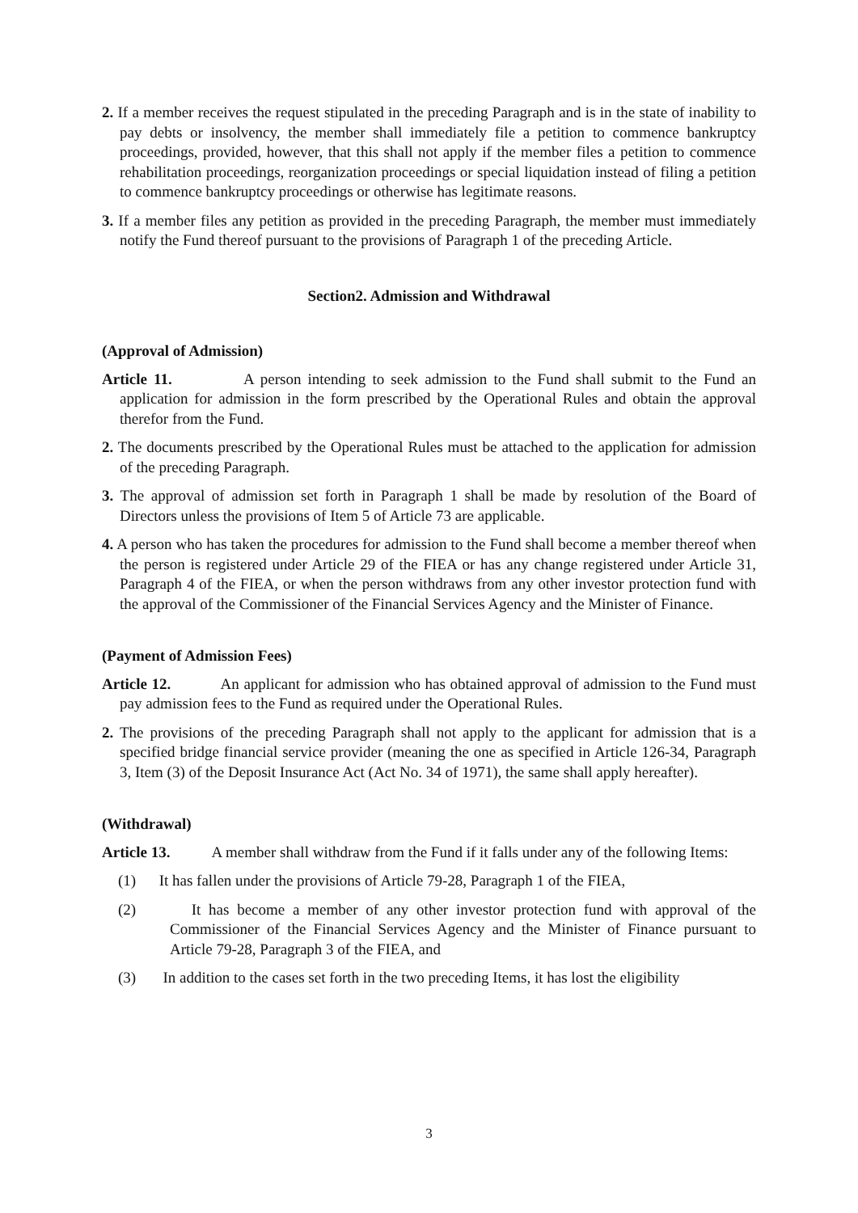2. If a member receives the request stipulated in the preceding Paragraph and is in the state of inability to pay debts or insolvency, the member shall immediately file a petition to commence bankruptcy proceedings, provided, however, that this shall not apply if the member files a petition to commence rehabilitation proceedings, reorganization proceedings or special liquidation instead of filing a petition to commence bankruptcy proceedings or otherwise has legitimate reasons.
3. If a member files any petition as provided in the preceding Paragraph, the member must immediately notify the Fund thereof pursuant to the provisions of Paragraph 1 of the preceding Article.
Section2. Admission and Withdrawal
(Approval of Admission)
Article 11. A person intending to seek admission to the Fund shall submit to the Fund an application for admission in the form prescribed by the Operational Rules and obtain the approval therefor from the Fund.
2. The documents prescribed by the Operational Rules must be attached to the application for admission of the preceding Paragraph.
3. The approval of admission set forth in Paragraph 1 shall be made by resolution of the Board of Directors unless the provisions of Item 5 of Article 73 are applicable.
4. A person who has taken the procedures for admission to the Fund shall become a member thereof when the person is registered under Article 29 of the FIEA or has any change registered under Article 31, Paragraph 4 of the FIEA, or when the person withdraws from any other investor protection fund with the approval of the Commissioner of the Financial Services Agency and the Minister of Finance.
(Payment of Admission Fees)
Article 12. An applicant for admission who has obtained approval of admission to the Fund must pay admission fees to the Fund as required under the Operational Rules.
2. The provisions of the preceding Paragraph shall not apply to the applicant for admission that is a specified bridge financial service provider (meaning the one as specified in Article 126-34, Paragraph 3, Item (3) of the Deposit Insurance Act (Act No. 34 of 1971), the same shall apply hereafter).
(Withdrawal)
Article 13. A member shall withdraw from the Fund if it falls under any of the following Items:
(1) It has fallen under the provisions of Article 79-28, Paragraph 1 of the FIEA,
(2) It has become a member of any other investor protection fund with approval of the Commissioner of the Financial Services Agency and the Minister of Finance pursuant to Article 79-28, Paragraph 3 of the FIEA, and
(3) In addition to the cases set forth in the two preceding Items, it has lost the eligibility
3